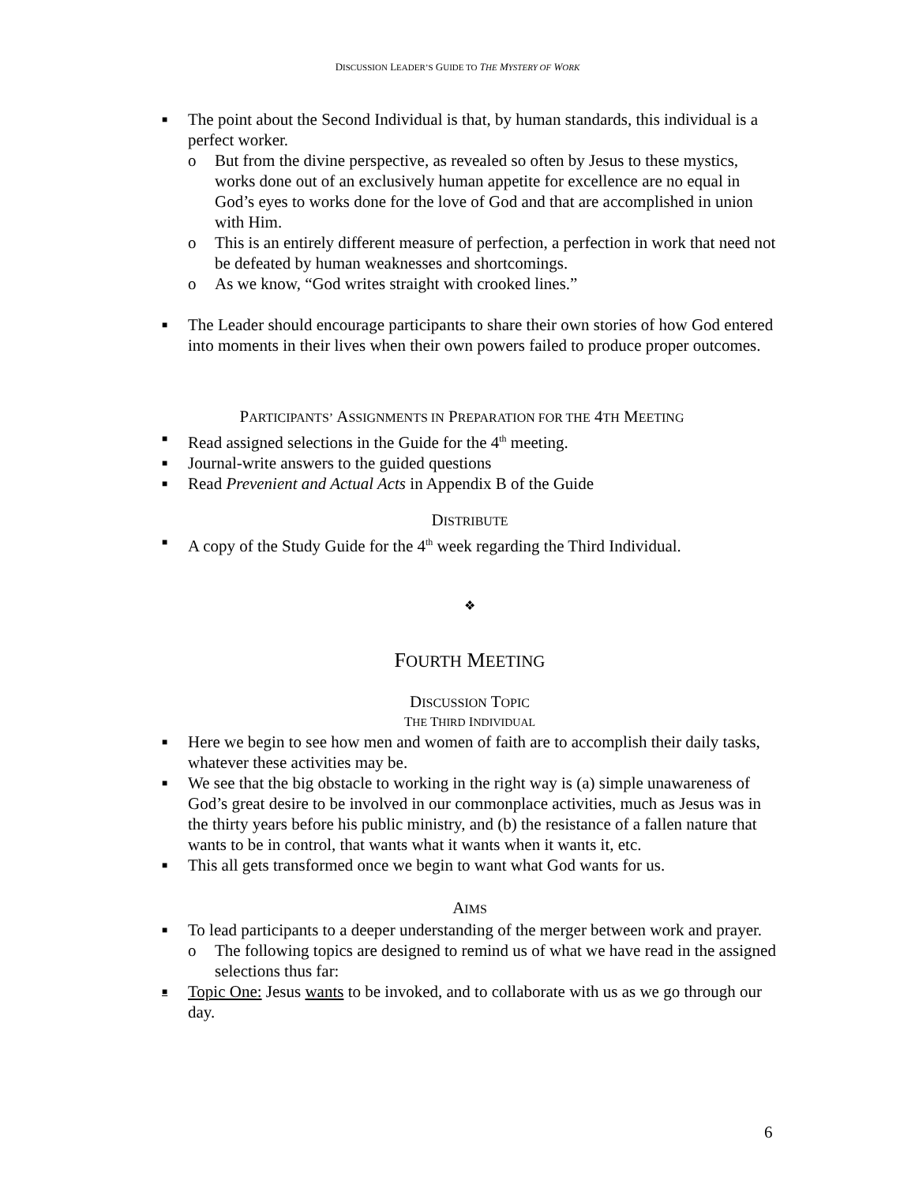DISCUSSION LEADER’S GUIDE TO THE MYSTERY OF WORK
■ The point about the Second Individual is that, by human standards, this individual is a perfect worker.
o But from the divine perspective, as revealed so often by Jesus to these mystics, works done out of an exclusively human appetite for excellence are no equal in God’s eyes to works done for the love of God and that are accomplished in union with Him.
o This is an entirely different measure of perfection, a perfection in work that need not be defeated by human weaknesses and shortcomings.
o As we know, “God writes straight with crooked lines.”
■ The Leader should encourage participants to share their own stories of how God entered into moments in their lives when their own powers failed to produce proper outcomes.
PARTICIPANTS’ ASSIGNMENTS IN PREPARATION FOR THE 4TH MEETING
■ Read assigned selections in the Guide for the 4<sup>th</sup> meeting.
■ Journal-write answers to the guided questions
■ Read Prevenient and Actual Acts in Appendix B of the Guide
DISTRIBUTE
■ A copy of the Study Guide for the 4<sup>th</sup> week regarding the Third Individual.
❖
FOURTH MEETING
DISCUSSION TOPIC
THE THIRD INDIVIDUAL
■ Here we begin to see how men and women of faith are to accomplish their daily tasks, whatever these activities may be.
■ We see that the big obstacle to working in the right way is (a) simple unawareness of God’s great desire to be involved in our commonplace activities, much as Jesus was in the thirty years before his public ministry, and (b) the resistance of a fallen nature that wants to be in control, that wants what it wants when it wants it, etc.
■ This all gets transformed once we begin to want what God wants for us.
AIMS
■ To lead participants to a deeper understanding of the merger between work and prayer.
o The following topics are designed to remind us of what we have read in the assigned selections thus far:
■ Topic One: Jesus wants to be invoked, and to collaborate with us as we go through our day.
6